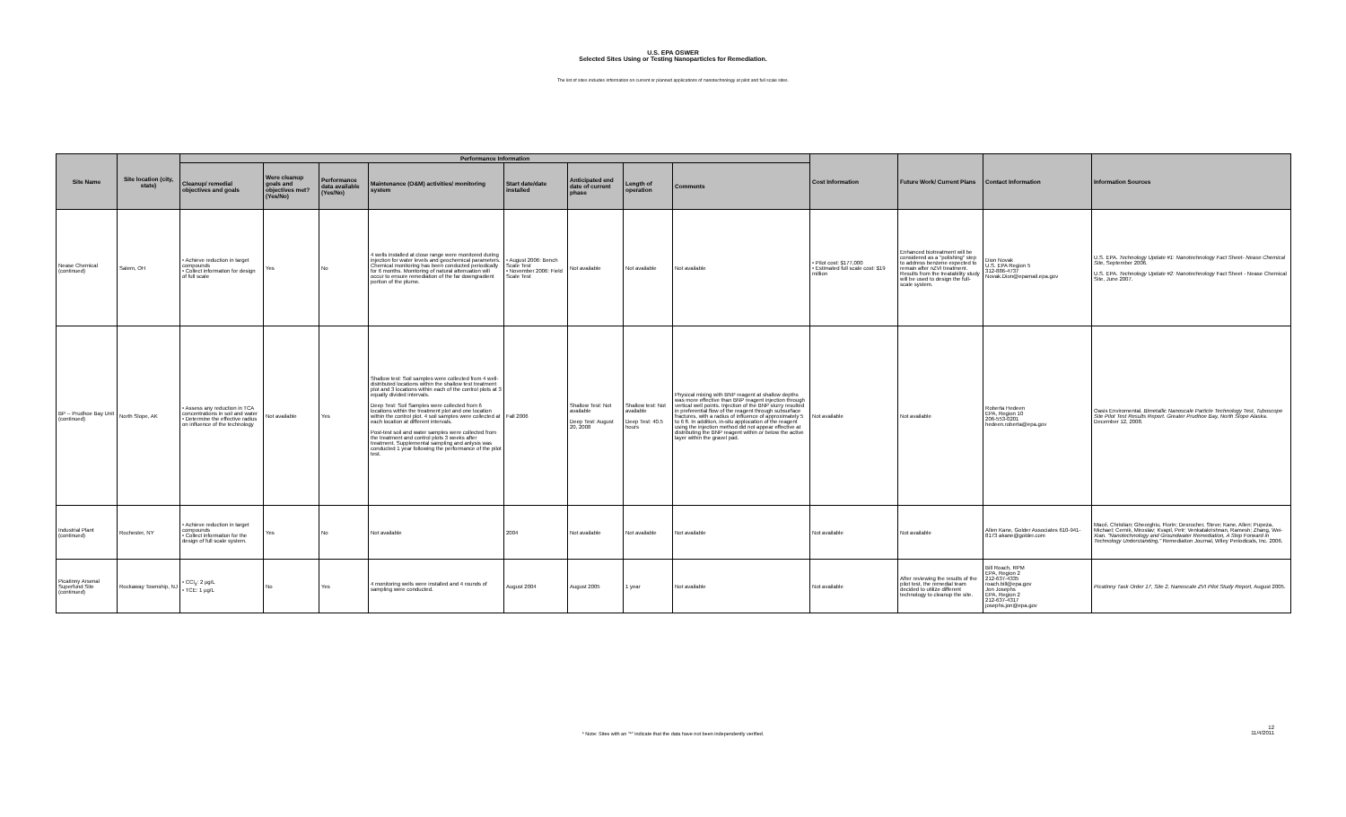U.S. EPA OSWER
Selected Sites Using or Testing Nanoparticles for Remediation.
The list of sites includes information on current or planned applications of nanotechnology at pilot and full scale sites.
| Site Name | Site location (city, state) | Performance Information | | | | | | | | Cost Information | Future Work/ Current Plans | Contact Information | Information Sources |
| --- | --- | --- | --- | --- | --- | --- | --- | --- | --- | --- | --- | --- | --- |
| | | Cleanup/ remedial objectives and goals | Were cleanup goals and objectives met? (Yes/No) | Performance data available (Yes/No) | Maintenance (O&M) activities/ monitoring system | Start date/date installed | Anticipated end date of current phase | Length of operation | Comments | | | | |
| Nease Chemical (continued) | Salem, OH | • Achieve reduction in target compounds • Collect information for design of full scale | Yes | No | 4 wells installed at close range were monitored during injection for water levels and geochemical parameters. Chemical monitoring has been conducted periodically for 6 months. Monitoring of natural attenuation will occur to ensure remediation of the far downgradient portion of the plume. | • August 2006: Bench Scale Test • November 2006: Field Scale Test | Not available | Not available | Not available | • Pilot cost: $177,000 • Estimated full scale cost: $19 million | Enhanced biotreatment will be considered as a "polishing" step to address benzene expected to remain after nZVI treatment. Results from the treatability study will be used to design the full-scale system. | Dion Novak U.S. EPA Region 5 312-886-4737 Novak.Dion@epamail.epa.gov | U.S. EPA. Technology Update #1: Nanotechnology Fact Sheet- Nease Chemical Site, September 2006. U.S. EPA. Technology Update #2: Nanotechnology Fact Sheet - Nease Chemical Site, June 2007. |
| BP -- Prudhoe Bay Unit (continued) | North Slope, AK | • Assess any reduction in TCA concentrations in soil and water • Determine the effective radius on influence of the technology | Not available | Yes | Shallow test: Soil samples were collected from 4 well-distributed locations within the shallow test treatment plot and 3 locations within each of the control plots at 3 equally divided intervals. Deep Test: Soil Samples were collected from 6 locations within the treatment plot and one location within the control plot. 4 soil samples were collected at each location at different intervals. Post-test soil and water samples were collected from the treatment and control plots 3 weeks after treatment. Supplemental sampling and anlysis was conducted 1 year following the performance of the pilot test. | Fall 2006 | Shallow Test: Not available Deep Test: August 20, 2008 | Shallow test: Not available Deep Test: 40.5 hours | Physical mixing with BNP reagent at shallow depths was more effective than BNP reagent injection through vertical well points. Injection of the BNP slurry resulted in preferential flow of the reagent through subsurface fractures, with a radius of influence of approximately 5 to 6 ft. In addition, in-situ applocation of the reagent using the injection method did not appear effective at distributing the BNP reagent within or below the active layer within the gravel pad. | Not available | Not available | Roberta Hedeen EPA, Region 10 206-553-0201 hedeen.roberta@epa.gov | Oasis Enviromental. Bimetallic Nanoscale Particle Technology Test, Tuboscope Site Pilot Test Results Report. Greater Prudhoe Bay, North Slope Alaska. December 12, 2008. |
| Industrial Plant (continued) | Rochester, NY | • Achieve reduction in target compounds • Collect information for the design of full scale system. | Yes | No | Not available | 2004 | Not available | Not available | Not available | Not available | Not available | Allen Kane, Golder Associates 610-941-8173 akane@golder.com | Macé, Christian; Gheorghiu, Florin; Desrocher, Steve; Kane, Allen; Pupeza, Michael; Cernik, Miroslav; Kvapil, Petr; Venkatakrishnan, Ramesh; Zhang, Wei-Xian. "Nanotechnology and Groundwater Remediation, A Step Forward in Technology Understanding," Remediation Journal, Wiley Periodicals, Inc. 2006. |
| Picatinny Arsenal Superfund Site (continued) | Rockaway Township, NJ | • CCl<sub>4</sub>: 2 µg/L • TCE: 1 µg/L | No | Yes | 4 monitoring wells were installed and 4 rounds of sampling were conducted. | August 2004 | August 2005 | 1 year | Not available | Not available | After reviewing the results of the pilot test, the remedial team decided to utilize different technology to cleanup the site. | Bill Roach, RPM EPA, Region 2 212-637-4335 roach.bill@epa.gov Jon Josephs EPA, Region 2 212-637-4317 josephs.jon@epa.gov | Picatinny Task Order 17, Site 2, Nanoscale ZVI Pilot Study Report, August 2005. |
* Note: Sites with an "*" indicate that the data have not been independently verified.
12
11/4/2011